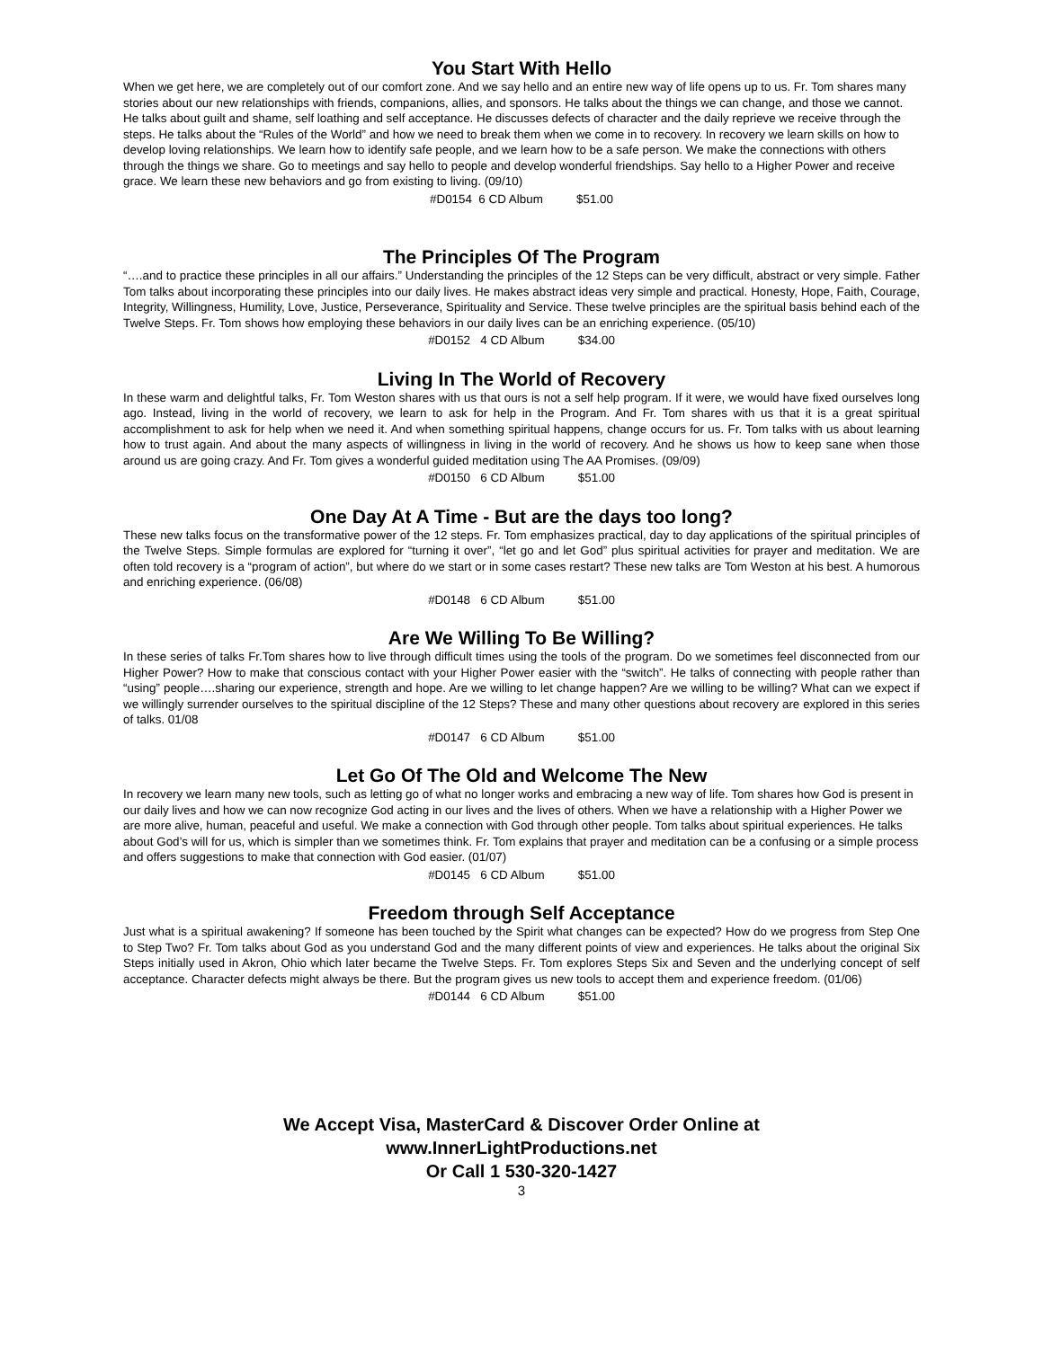You Start With Hello
When we get here, we are completely out of our comfort zone. And we say hello and an entire new way of life opens up to us. Fr. Tom shares many stories about our new relationships with friends, companions, allies, and sponsors. He talks about the things we can change, and those we cannot. He talks about guilt and shame, self loathing and self acceptance. He discusses defects of character and the daily reprieve we receive through the steps. He talks about the “Rules of the World” and how we need to break them when we come in to recovery. In recovery we learn skills on how to develop loving relationships. We learn how to identify safe people, and we learn how to be a safe person. We make the connections with others through the things we share. Go to meetings and say hello to people and develop wonderful friendships. Say hello to a Higher Power and receive grace. We learn these new behaviors and go from existing to living. (09/10)
#D0154 6 CD Album $51.00
The Principles Of The Program
“….and to practice these principles in all our affairs.” Understanding the principles of the 12 Steps can be very difficult, abstract or very simple. Father Tom talks about incorporating these principles into our daily lives. He makes abstract ideas very simple and practical. Honesty, Hope, Faith, Courage, Integrity, Willingness, Humility, Love, Justice, Perseverance, Spirituality and Service. These twelve principles are the spiritual basis behind each of the Twelve Steps. Fr. Tom shows how employing these behaviors in our daily lives can be an enriching experience. (05/10)
#D0152 4 CD Album $34.00
Living In The World of Recovery
In these warm and delightful talks, Fr. Tom Weston shares with us that ours is not a self help program. If it were, we would have fixed ourselves long ago. Instead, living in the world of recovery, we learn to ask for help in the Program. And Fr. Tom shares with us that it is a great spiritual accomplishment to ask for help when we need it. And when something spiritual happens, change occurs for us. Fr. Tom talks with us about learning how to trust again. And about the many aspects of willingness in living in the world of recovery. And he shows us how to keep sane when those around us are going crazy. And Fr. Tom gives a wonderful guided meditation using The AA Promises. (09/09)
#D0150 6 CD Album $51.00
One Day At A Time - But are the days too long?
These new talks focus on the transformative power of the 12 steps. Fr. Tom emphasizes practical, day to day applications of the spiritual principles of the Twelve Steps. Simple formulas are explored for “turning it over”, “let go and let God” plus spiritual activities for prayer and meditation. We are often told recovery is a “program of action”, but where do we start or in some cases restart? These new talks are Tom Weston at his best. A humorous and enriching experience. (06/08)
#D0148 6 CD Album $51.00
Are We Willing To Be Willing?
In these series of talks Fr.Tom shares how to live through difficult times using the tools of the program. Do we sometimes feel disconnected from our Higher Power? How to make that conscious contact with your Higher Power easier with the “switch”. He talks of connecting with people rather than “using” people….sharing our experience, strength and hope. Are we willing to let change happen? Are we willing to be willing? What can we expect if we willingly surrender ourselves to the spiritual discipline of the 12 Steps? These and many other questions about recovery are explored in this series of talks. 01/08
#D0147 6 CD Album $51.00
Let Go Of The Old and Welcome The New
In recovery we learn many new tools, such as letting go of what no longer works and embracing a new way of life. Tom shares how God is present in our daily lives and how we can now recognize God acting in our lives and the lives of others. When we have a relationship with a Higher Power we are more alive, human, peaceful and useful. We make a connection with God through other people. Tom talks about spiritual experiences. He talks about God’s will for us, which is simpler than we sometimes think. Fr. Tom explains that prayer and meditation can be a confusing or a simple process and offers suggestions to make that connection with God easier. (01/07)
#D0145 6 CD Album $51.00
Freedom through Self Acceptance
Just what is a spiritual awakening? If someone has been touched by the Spirit what changes can be expected? How do we progress from Step One to Step Two? Fr. Tom talks about God as you understand God and the many different points of view and experiences. He talks about the original Six Steps initially used in Akron, Ohio which later became the Twelve Steps. Fr. Tom explores Steps Six and Seven and the underlying concept of self acceptance. Character defects might always be there. But the program gives us new tools to accept them and experience freedom. (01/06)
#D0144 6 CD Album $51.00
We Accept Visa, MasterCard & Discover Order Online at
www.InnerLightProductions.net
Or Call 1 530-320-1427
3